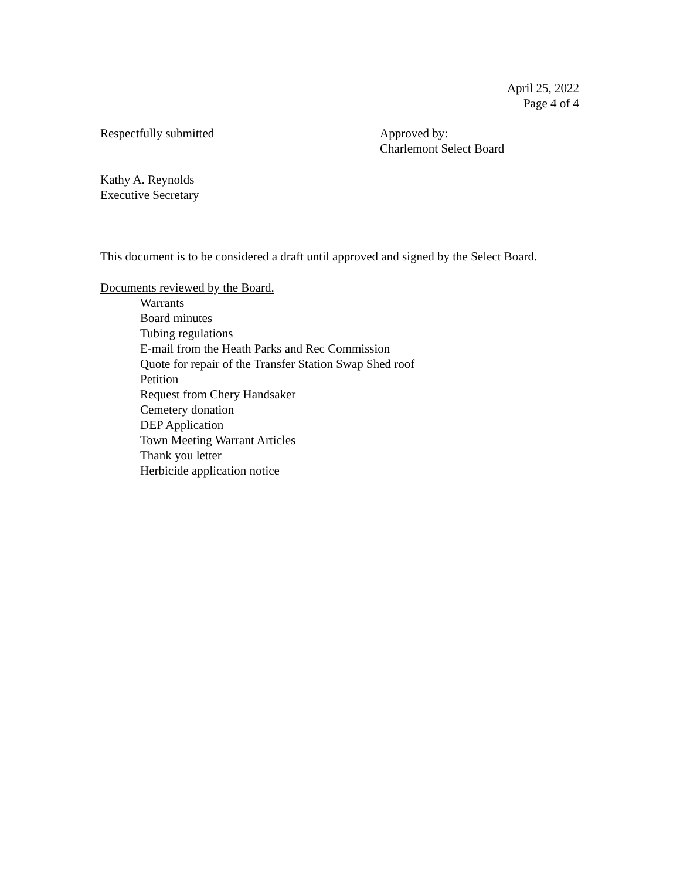April 25, 2022
Page 4 of 4
Respectfully submitted Approved by:
Charlemont Select Board
Kathy A. Reynolds
Executive Secretary
This document is to be considered a draft until approved and signed by the Select Board.
Documents reviewed by the Board.
Warrants
Board minutes
Tubing regulations
E-mail from the Heath Parks and Rec Commission
Quote for repair of the Transfer Station Swap Shed roof
Petition
Request from Chery Handsaker
Cemetery donation
DEP Application
Town Meeting Warrant Articles
Thank you letter
Herbicide application notice